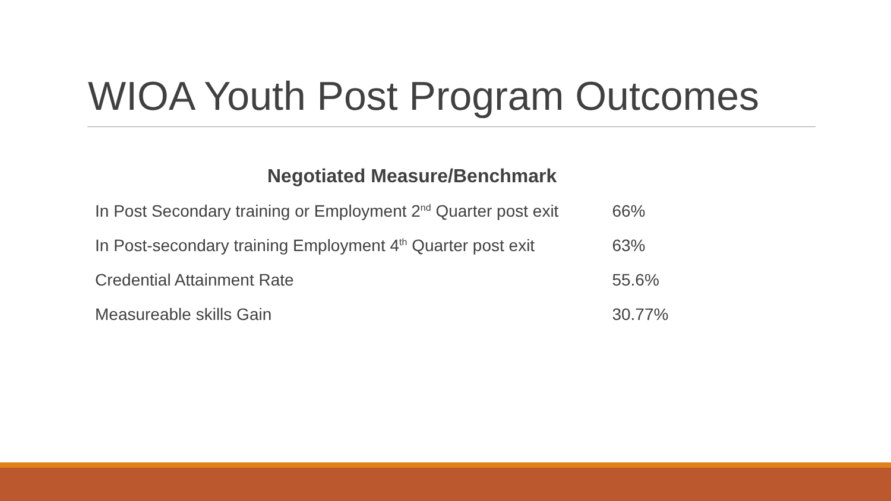WIOA Youth Post Program Outcomes
| Negotiated Measure/Benchmark | |
| --- | --- |
| In Post Secondary training or Employment 2<sup>nd</sup> Quarter post exit | 66% |
| In Post-secondary training Employment 4<sup>th</sup> Quarter post exit | 63% |
| Credential Attainment Rate | 55.6% |
| Measureable skills Gain | 30.77% |